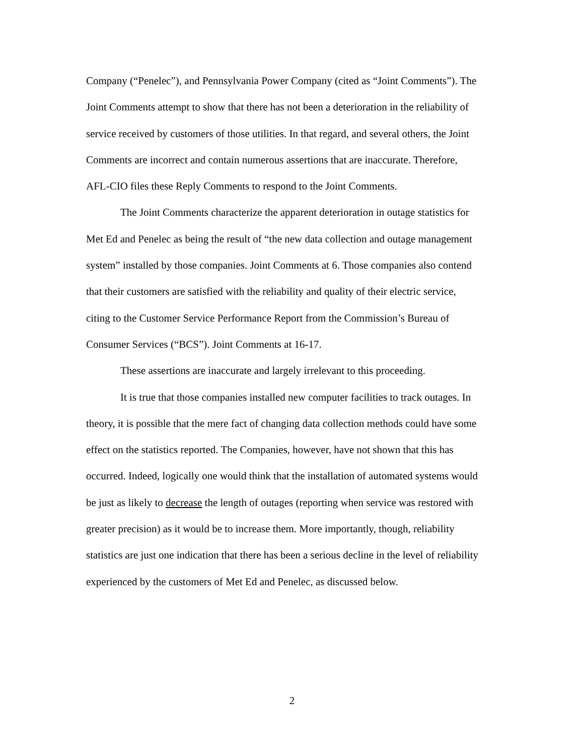Company (“Penelec”), and Pennsylvania Power Company (cited as “Joint Comments”). The Joint Comments attempt to show that there has not been a deterioration in the reliability of service received by customers of those utilities. In that regard, and several others, the Joint Comments are incorrect and contain numerous assertions that are inaccurate. Therefore, AFL-CIO files these Reply Comments to respond to the Joint Comments.
The Joint Comments characterize the apparent deterioration in outage statistics for Met Ed and Penelec as being the result of “the new data collection and outage management system” installed by those companies. Joint Comments at 6. Those companies also contend that their customers are satisfied with the reliability and quality of their electric service, citing to the Customer Service Performance Report from the Commission’s Bureau of Consumer Services (“BCS”). Joint Comments at 16-17.
These assertions are inaccurate and largely irrelevant to this proceeding.
It is true that those companies installed new computer facilities to track outages. In theory, it is possible that the mere fact of changing data collection methods could have some effect on the statistics reported. The Companies, however, have not shown that this has occurred. Indeed, logically one would think that the installation of automated systems would be just as likely to decrease the length of outages (reporting when service was restored with greater precision) as it would be to increase them. More importantly, though, reliability statistics are just one indication that there has been a serious decline in the level of reliability experienced by the customers of Met Ed and Penelec, as discussed below.
2